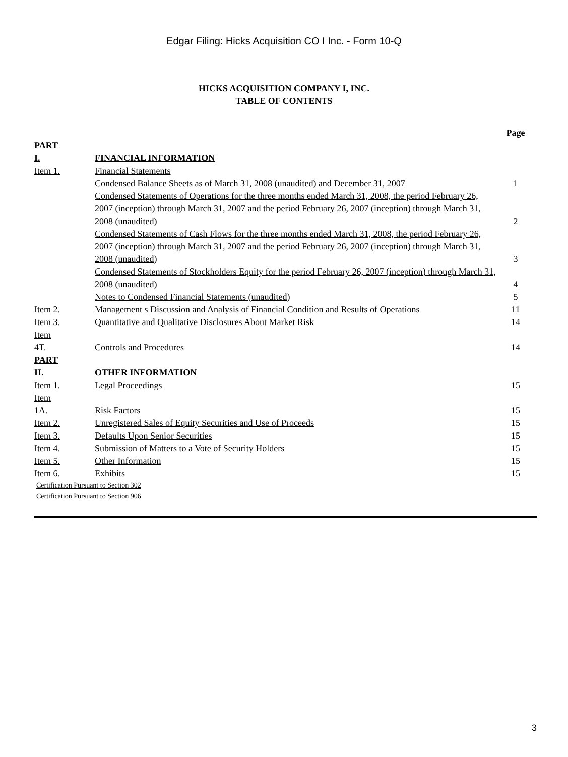Edgar Filing: Hicks Acquisition CO I Inc. - Form 10-Q
HICKS ACQUISITION COMPANY I, INC.
TABLE OF CONTENTS
| | | Page |
| PART I. | FINANCIAL INFORMATION | |
| Item 1. | Financial Statements | |
| | Condensed Balance Sheets as of March 31, 2008 (unaudited) and December 31, 2007 | 1 |
| | Condensed Statements of Operations for the three months ended March 31, 2008, the period February 26, 2007 (inception) through March 31, 2007 and the period February 26, 2007 (inception) through March 31, 2008 (unaudited) | 2 |
| | Condensed Statements of Cash Flows for the three months ended March 31, 2008, the period February 26, 2007 (inception) through March 31, 2007 and the period February 26, 2007 (inception) through March 31, 2008 (unaudited) | 3 |
| | Condensed Statements of Stockholders Equity for the period February 26, 2007 (inception) through March 31, 2008 (unaudited) | 4 |
| | Notes to Condensed Financial Statements (unaudited) | 5 |
| Item 2. | Management s Discussion and Analysis of Financial Condition and Results of Operations | 11 |
| Item 3. | Quantitative and Qualitative Disclosures About Market Risk | 14 |
| Item 4T. | Controls and Procedures | 14 |
| PART II. | OTHER INFORMATION | |
| Item 1. | Legal Proceedings | 15 |
| Item 1A. | Risk Factors | 15 |
| Item 2. | Unregistered Sales of Equity Securities and Use of Proceeds | 15 |
| Item 3. | Defaults Upon Senior Securities | 15 |
| Item 4. | Submission of Matters to a Vote of Security Holders | 15 |
| Item 5. | Other Information | 15 |
| Item 6. | Exhibits | 15 |
Certification Pursuant to Section 302
Certification Pursuant to Section 906
3